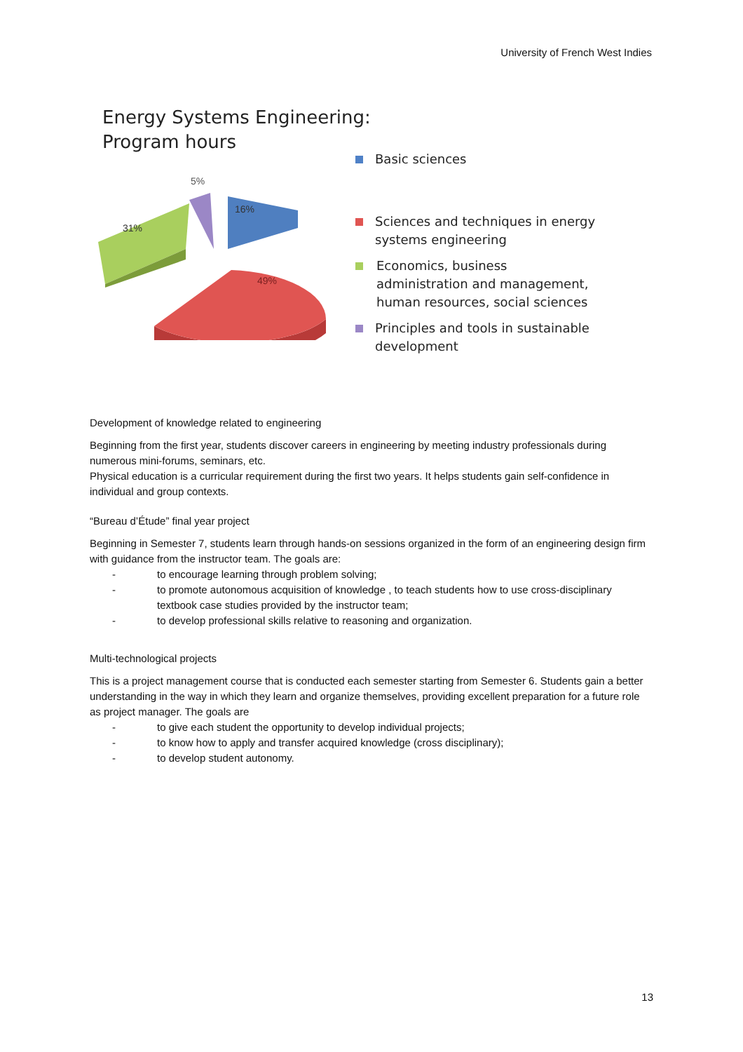University of French West Indies
Energy Systems Engineering:
Program hours
5%
16%
31%
49%
Basic sciences
Sciences and techniques in energy
systems engineering
Economics, business
administration and management,
human resources, social sciences
Principles and tools in sustainable
development
Development of knowledge related to engineering
Beginning from the first year, students discover careers in engineering by meeting industry professionals during numerous mini-forums, seminars, etc.
Physical education is a curricular requirement during the first two years. It helps students gain self-confidence in individual and group contexts.
“Bureau d’Étude” final year project
Beginning in Semester 7, students learn through hands-on sessions organized in the form of an engineering design firm with guidance from the instructor team. The goals are:
- to encourage learning through problem solving;
- to promote autonomous acquisition of knowledge , to teach students how to use cross-disciplinary textbook case studies provided by the instructor team;
- to develop professional skills relative to reasoning and organization.
Multi-technological projects
This is a project management course that is conducted each semester starting from Semester 6. Students gain a better understanding in the way in which they learn and organize themselves, providing excellent preparation for a future role as project manager. The goals are
- to give each student the opportunity to develop individual projects;
- to know how to apply and transfer acquired knowledge (cross disciplinary);
- to develop student autonomy.
13